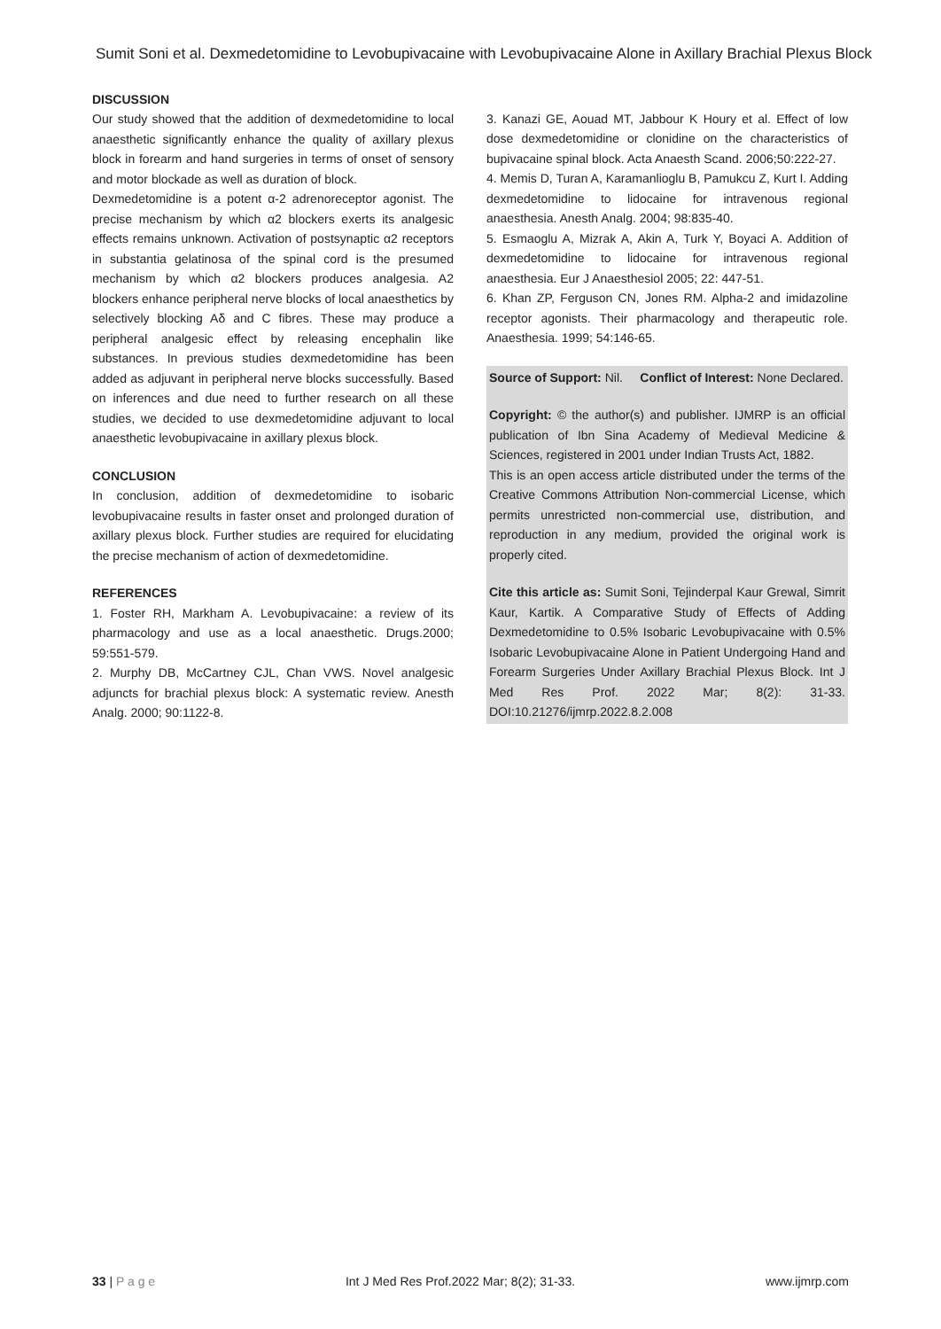Sumit Soni et al. Dexmedetomidine to Levobupivacaine with Levobupivacaine Alone in Axillary Brachial Plexus Block
DISCUSSION
Our study showed that the addition of dexmedetomidine to local anaesthetic significantly enhance the quality of axillary plexus block in forearm and hand surgeries in terms of onset of sensory and motor blockade as well as duration of block.
Dexmedetomidine is a potent α-2 adrenoreceptor agonist. The precise mechanism by which α2 blockers exerts its analgesic effects remains unknown. Activation of postsynaptic α2 receptors in substantia gelatinosa of the spinal cord is the presumed mechanism by which α2 blockers produces analgesia. A2 blockers enhance peripheral nerve blocks of local anaesthetics by selectively blocking Aδ and C fibres. These may produce a peripheral analgesic effect by releasing encephalin like substances. In previous studies dexmedetomidine has been added as adjuvant in peripheral nerve blocks successfully. Based on inferences and due need to further research on all these studies, we decided to use dexmedetomidine adjuvant to local anaesthetic levobupivacaine in axillary plexus block.
CONCLUSION
In conclusion, addition of dexmedetomidine to isobaric levobupivacaine results in faster onset and prolonged duration of axillary plexus block. Further studies are required for elucidating the precise mechanism of action of dexmedetomidine.
REFERENCES
1. Foster RH, Markham A. Levobupivacaine: a review of its pharmacology and use as a local anaesthetic. Drugs.2000; 59:551-579.
2. Murphy DB, McCartney CJL, Chan VWS. Novel analgesic adjuncts for brachial plexus block: A systematic review. Anesth Analg. 2000; 90:1122-8.
3. Kanazi GE, Aouad MT, Jabbour K Houry et al. Effect of low dose dexmedetomidine or clonidine on the characteristics of bupivacaine spinal block. Acta Anaesth Scand. 2006;50:222-27.
4. Memis D, Turan A, Karamanlioglu B, Pamukcu Z, Kurt I. Adding dexmedetomidine to lidocaine for intravenous regional anaesthesia. Anesth Analg. 2004; 98:835-40.
5. Esmaoglu A, Mizrak A, Akin A, Turk Y, Boyaci A. Addition of dexmedetomidine to lidocaine for intravenous regional anaesthesia. Eur J Anaesthesiol 2005; 22: 447-51.
6. Khan ZP, Ferguson CN, Jones RM. Alpha-2 and imidazoline receptor agonists. Their pharmacology and therapeutic role. Anaesthesia. 1999; 54:146-65.
Source of Support: Nil. Conflict of Interest: None Declared.
Copyright: © the author(s) and publisher. IJMRP is an official publication of Ibn Sina Academy of Medieval Medicine & Sciences, registered in 2001 under Indian Trusts Act, 1882.
This is an open access article distributed under the terms of the Creative Commons Attribution Non-commercial License, which permits unrestricted non-commercial use, distribution, and reproduction in any medium, provided the original work is properly cited.
Cite this article as: Sumit Soni, Tejinderpal Kaur Grewal, Simrit Kaur, Kartik. A Comparative Study of Effects of Adding Dexmedetomidine to 0.5% Isobaric Levobupivacaine with 0.5% Isobaric Levobupivacaine Alone in Patient Undergoing Hand and Forearm Surgeries Under Axillary Brachial Plexus Block. Int J Med Res Prof. 2022 Mar; 8(2): 31-33. DOI:10.21276/ijmrp.2022.8.2.008
33 | P a g e Int J Med Res Prof.2022 Mar; 8(2); 31-33. www.ijmrp.com